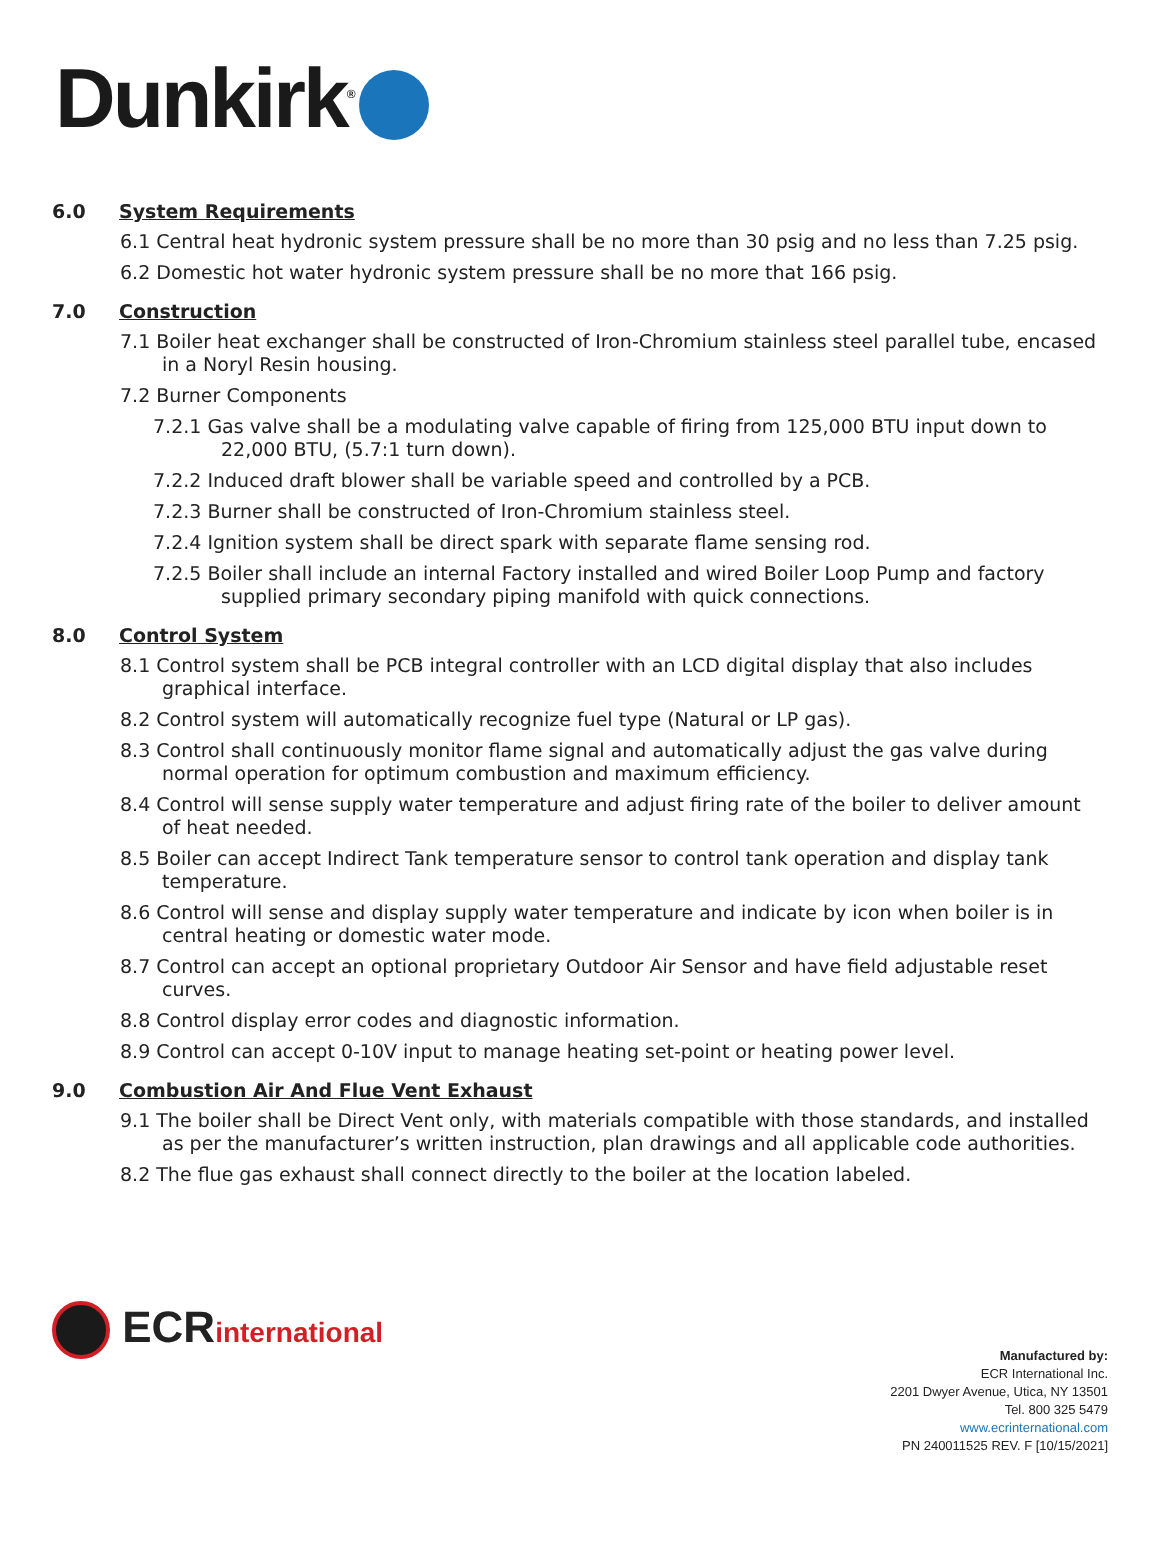Dunkirk<sup>®</sup>
6.0 System Requirements
6.1 Central heat hydronic system pressure shall be no more than 30 psig and no less than 7.25 psig.
6.2 Domestic hot water hydronic system pressure shall be no more that 166 psig.
7.0 Construction
7.1 Boiler heat exchanger shall be constructed of Iron-Chromium stainless steel parallel tube, encased in a Noryl Resin housing.
7.2 Burner Components
7.2.1 Gas valve shall be a modulating valve capable of firing from 125,000 BTU input down to 22,000 BTU, (5.7:1 turn down).
7.2.2 Induced draft blower shall be variable speed and controlled by a PCB.
7.2.3 Burner shall be constructed of Iron-Chromium stainless steel.
7.2.4 Ignition system shall be direct spark with separate flame sensing rod.
7.2.5 Boiler shall include an internal Factory installed and wired Boiler Loop Pump and factory supplied primary secondary piping manifold with quick connections.
8.0 Control System
8.1 Control system shall be PCB integral controller with an LCD digital display that also includes graphical interface.
8.2 Control system will automatically recognize fuel type (Natural or LP gas).
8.3 Control shall continuously monitor flame signal and automatically adjust the gas valve during normal operation for optimum combustion and maximum efficiency.
8.4 Control will sense supply water temperature and adjust firing rate of the boiler to deliver amount of heat needed.
8.5 Boiler can accept Indirect Tank temperature sensor to control tank operation and display tank temperature.
8.6 Control will sense and display supply water temperature and indicate by icon when boiler is in central heating or domestic water mode.
8.7 Control can accept an optional proprietary Outdoor Air Sensor and have field adjustable reset curves.
8.8 Control display error codes and diagnostic information.
8.9 Control can accept 0-10V input to manage heating set-point or heating power level.
9.0 Combustion Air And Flue Vent Exhaust
9.1 The boiler shall be Direct Vent only, with materials compatible with those standards, and installed as per the manufacturer’s written instruction, plan drawings and all applicable code authorities.
8.2 The flue gas exhaust shall connect directly to the boiler at the location labeled.
ECRinternational
Manufactured by:
ECR International Inc.
2201 Dwyer Avenue, Utica, NY 13501
Tel. 800 325 5479
www.ecrinternational.com
PN 240011525 REV. F [10/15/2021]